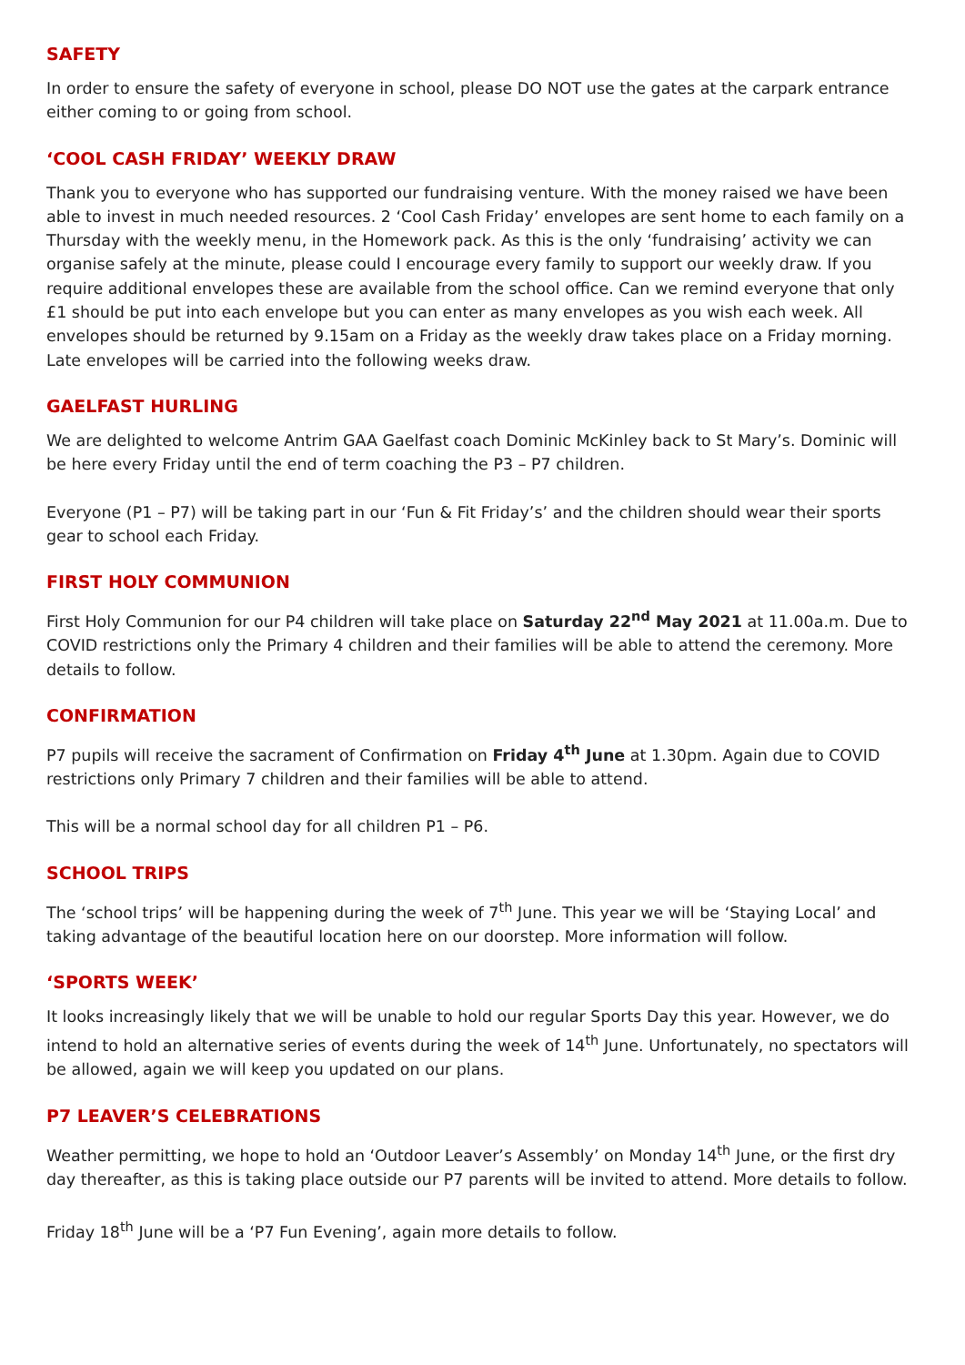SAFETY
In order to ensure the safety of everyone in school, please DO NOT use the gates at the carpark entrance either coming to or going from school.
‘COOL CASH FRIDAY’ WEEKLY DRAW
Thank you to everyone who has supported our fundraising venture. With the money raised we have been able to invest in much needed resources. 2 ‘Cool Cash Friday’ envelopes are sent home to each family on a Thursday with the weekly menu, in the Homework pack. As this is the only ‘fundraising’ activity we can organise safely at the minute, please could I encourage every family to support our weekly draw. If you require additional envelopes these are available from the school office. Can we remind everyone that only £1 should be put into each envelope but you can enter as many envelopes as you wish each week. All envelopes should be returned by 9.15am on a Friday as the weekly draw takes place on a Friday morning. Late envelopes will be carried into the following weeks draw.
GAELFAST HURLING
We are delighted to welcome Antrim GAA Gaelfast coach Dominic McKinley back to St Mary’s. Dominic will be here every Friday until the end of term coaching the P3 – P7 children.
Everyone (P1 – P7) will be taking part in our ‘Fun & Fit Friday’s’ and the children should wear their sports gear to school each Friday.
FIRST HOLY COMMUNION
First Holy Communion for our P4 children will take place on Saturday 22<sup>nd</sup> May 2021 at 11.00a.m. Due to COVID restrictions only the Primary 4 children and their families will be able to attend the ceremony. More details to follow.
CONFIRMATION
P7 pupils will receive the sacrament of Confirmation on Friday 4<sup>th</sup> June at 1.30pm. Again due to COVID restrictions only Primary 7 children and their families will be able to attend.
This will be a normal school day for all children P1 – P6.
SCHOOL TRIPS
The ‘school trips’ will be happening during the week of 7<sup>th</sup> June. This year we will be ‘Staying Local’ and taking advantage of the beautiful location here on our doorstep. More information will follow.
‘SPORTS WEEK’
It looks increasingly likely that we will be unable to hold our regular Sports Day this year. However, we do intend to hold an alternative series of events during the week of 14<sup>th</sup> June. Unfortunately, no spectators will be allowed, again we will keep you updated on our plans.
P7 LEAVER’S CELEBRATIONS
Weather permitting, we hope to hold an ‘Outdoor Leaver’s Assembly’ on Monday 14<sup>th</sup> June, or the first dry day thereafter, as this is taking place outside our P7 parents will be invited to attend. More details to follow.
Friday 18<sup>th</sup> June will be a ‘P7 Fun Evening’, again more details to follow.